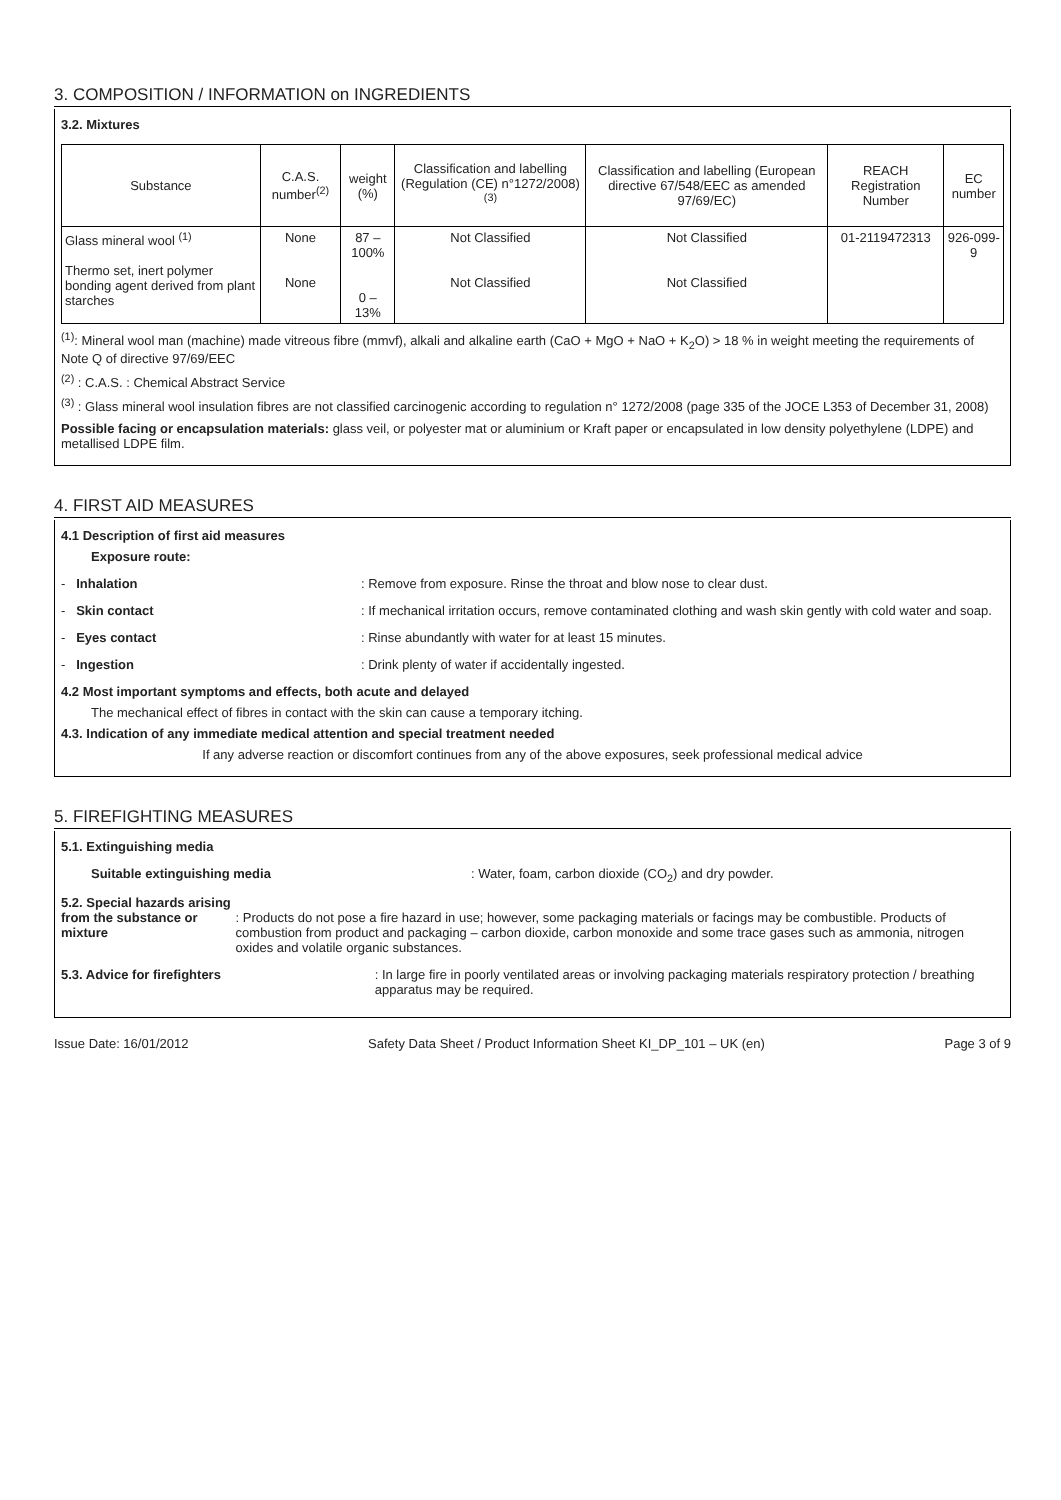3. COMPOSITION / INFORMATION on INGREDIENTS
3.2. Mixtures
| Substance | C.A.S. number<sup>(2)</sup> | weight (%) | Classification and labelling (Regulation (CE) n°1272/2008)<sup>(3)</sup> | Classification and labelling (European directive 67/548/EEC as amended 97/69/EC) | REACH Registration Number | EC number |
| --- | --- | --- | --- | --- | --- | --- |
| Glass mineral wool <sup>(1)</sup> Thermo set, inert polymer bonding agent derived from plant starches | None None | 87 – 100% 0 – 13% | Not Classified Not Classified | Not Classified Not Classified | 01-2119472313 | 926-099-9 |
<sup>(1)</sup>: Mineral wool man (machine) made vitreous fibre (mmvf), alkali and alkaline earth (CaO + MgO + NaO + K<sub>2</sub>O) > 18 % in weight meeting the requirements of Note Q of directive 97/69/EEC
<sup>(2)</sup> : C.A.S. : Chemical Abstract Service
<sup>(3)</sup> : Glass mineral wool insulation fibres are not classified carcinogenic according to regulation n° 1272/2008 (page 335 of the JOCE L353 of December 31, 2008)
Possible facing or encapsulation materials: glass veil, or polyester mat or aluminium or Kraft paper or encapsulated in low density polyethylene (LDPE) and metallised LDPE film.
4. FIRST AID MEASURES
4.1 Description of first aid measures
Exposure route:
- Inhalation : Remove from exposure. Rinse the throat and blow nose to clear dust.
- Skin contact : If mechanical irritation occurs, remove contaminated clothing and wash skin gently with cold water and soap.
- Eyes contact : Rinse abundantly with water for at least 15 minutes.
- Ingestion : Drink plenty of water if accidentally ingested.
4.2 Most important symptoms and effects, both acute and delayed
The mechanical effect of fibres in contact with the skin can cause a temporary itching.
4.3. Indication of any immediate medical attention and special treatment needed
If any adverse reaction or discomfort continues from any of the above exposures, seek professional medical advice
5. FIREFIGHTING MEASURES
5.1. Extinguishing media
Suitable extinguishing media : Water, foam, carbon dioxide (CO<sub>2</sub>) and dry powder.
5.2. Special hazards arising from the substance or mixture
: Products do not pose a fire hazard in use; however, some packaging materials or facings may be combustible. Products of combustion from product and packaging – carbon dioxide, carbon monoxide and some trace gases such as ammonia, nitrogen oxides and volatile organic substances.
5.3. Advice for firefighters : In large fire in poorly ventilated areas or involving packaging materials respiratory protection / breathing apparatus may be required.
Issue Date: 16/01/2012 Safety Data Sheet / Product Information Sheet KI_DP_101 – UK (en) Page 3 of 9